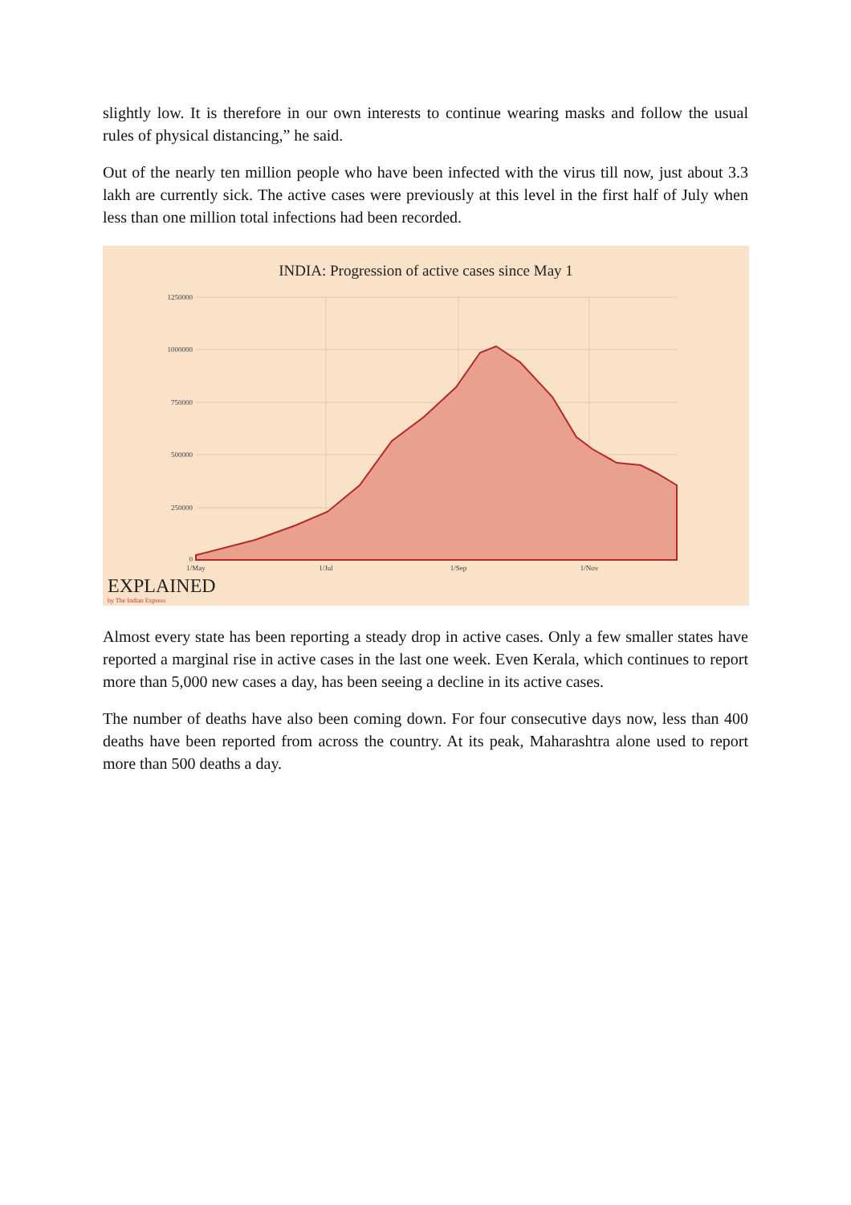slightly low. It is therefore in our own interests to continue wearing masks and follow the usual rules of physical distancing,” he said.
Out of the nearly ten million people who have been infected with the virus till now, just about 3.3 lakh are currently sick. The active cases were previously at this level in the first half of July when less than one million total infections had been recorded.
INDIA: Progression of active cases since May 1
1250000
1000000
750000
500000
250000
0
1/May
1/Jul
1/Sep
1/Nov
EXPLAINED
by The Indian Express
Almost every state has been reporting a steady drop in active cases. Only a few smaller states have reported a marginal rise in active cases in the last one week. Even Kerala, which continues to report more than 5,000 new cases a day, has been seeing a decline in its active cases.
The number of deaths have also been coming down. For four consecutive days now, less than 400 deaths have been reported from across the country. At its peak, Maharashtra alone used to report more than 500 deaths a day.